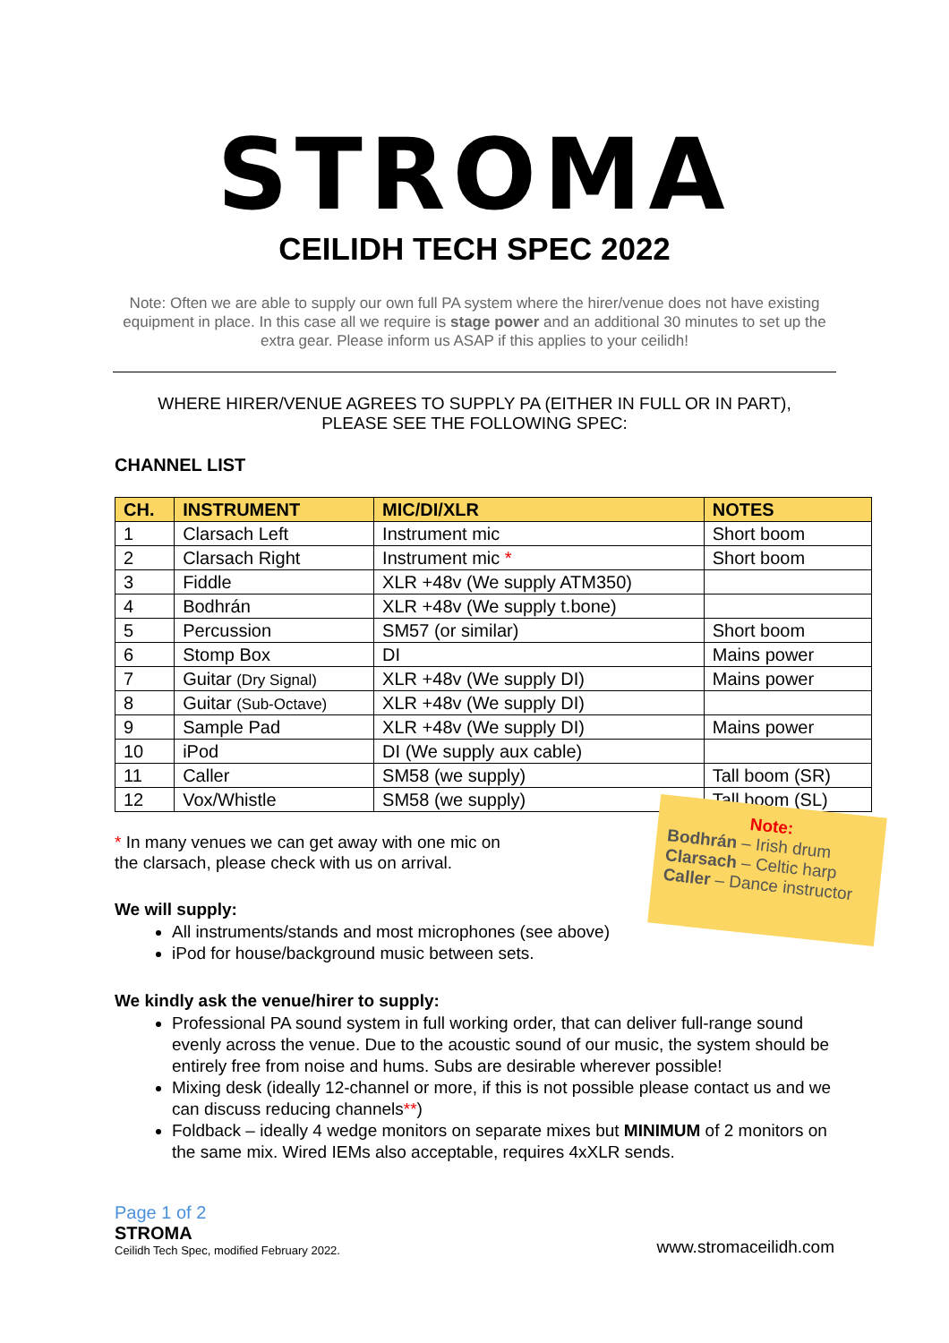STROMA
CEILIDH TECH SPEC 2022
Note: Often we are able to supply our own full PA system where the hirer/venue does not have existing equipment in place. In this case all we require is stage power and an additional 30 minutes to set up the extra gear. Please inform us ASAP if this applies to your ceilidh!
WHERE HIRER/VENUE AGREES TO SUPPLY PA (EITHER IN FULL OR IN PART),
PLEASE SEE THE FOLLOWING SPEC:
CHANNEL LIST
| CH. | INSTRUMENT | MIC/DI/XLR | NOTES |
| --- | --- | --- | --- |
| 1 | Clarsach Left | Instrument mic | Short boom |
| 2 | Clarsach Right | Instrument mic * | Short boom |
| 3 | Fiddle | XLR +48v (We supply ATM350) | |
| 4 | Bodhrán | XLR +48v (We supply t.bone) | |
| 5 | Percussion | SM57 (or similar) | Short boom |
| 6 | Stomp Box | DI | Mains power |
| 7 | Guitar (Dry Signal) | XLR +48v (We supply DI) | Mains power |
| 8 | Guitar (Sub-Octave) | XLR +48v (We supply DI) | |
| 9 | Sample Pad | XLR +48v (We supply DI) | Mains power |
| 10 | iPod | DI (We supply aux cable) | |
| 11 | Caller | SM58 (we supply) | Tall boom (SR) |
| 12 | Vox/Whistle | SM58 (we supply) | Tall boom (SL) |
* In many venues we can get away with one mic on the clarsach, please check with us on arrival.
We will supply:
All instruments/stands and most microphones (see above)
iPod for house/background music between sets.
We kindly ask the venue/hirer to supply:
Professional PA sound system in full working order, that can deliver full-range sound evenly across the venue. Due to the acoustic sound of our music, the system should be entirely free from noise and hums. Subs are desirable wherever possible!
Mixing desk (ideally 12-channel or more, if this is not possible please contact us and we can discuss reducing channels**)
Foldback – ideally 4 wedge monitors on separate mixes but MINIMUM of 2 monitors on the same mix. Wired IEMs also acceptable, requires 4xXLR sends.
Page 1 of 2
STROMA
Ceilidh Tech Spec, modified February 2022.
www.stromaceilidh.com
Note:
Bodhrán – Irish drum
Clarsach – Celtic harp
Caller – Dance instructor